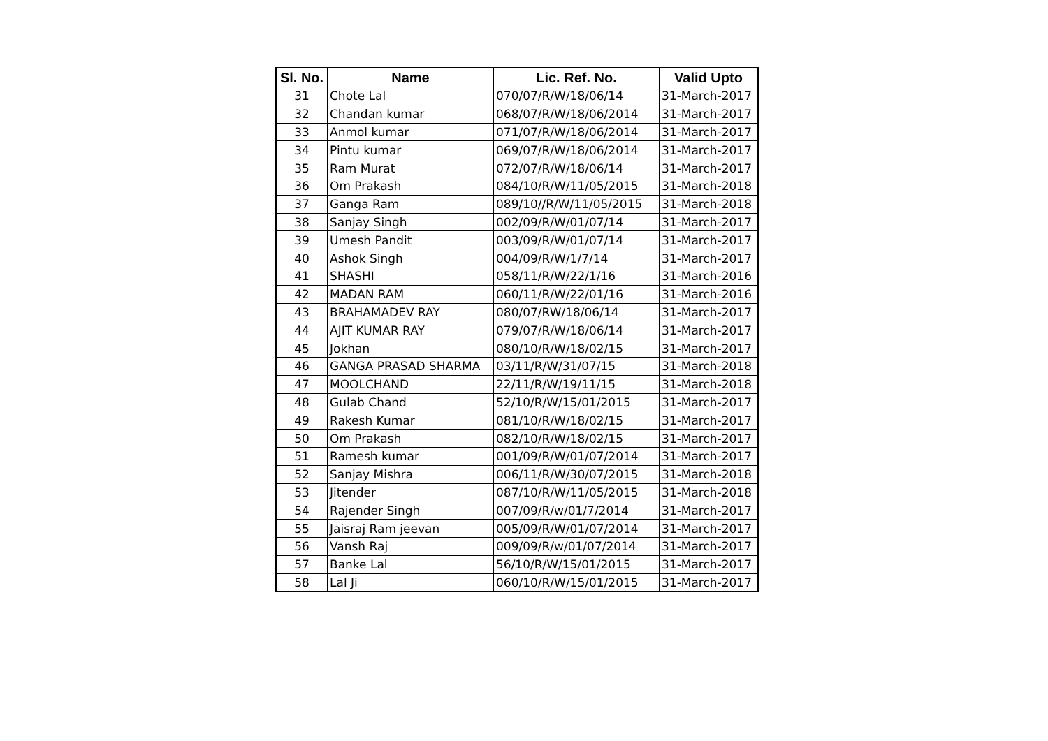| Sl. No. | Name | Lic. Ref. No. | Valid Upto |
| --- | --- | --- | --- |
| 31 | Chote Lal | 070/07/R/W/18/06/14 | 31-March-2017 |
| 32 | Chandan kumar | 068/07/R/W/18/06/2014 | 31-March-2017 |
| 33 | Anmol kumar | 071/07/R/W/18/06/2014 | 31-March-2017 |
| 34 | Pintu kumar | 069/07/R/W/18/06/2014 | 31-March-2017 |
| 35 | Ram Murat | 072/07/R/W/18/06/14 | 31-March-2017 |
| 36 | Om Prakash | 084/10/R/W/11/05/2015 | 31-March-2018 |
| 37 | Ganga Ram | 089/10//R/W/11/05/2015 | 31-March-2018 |
| 38 | Sanjay Singh | 002/09/R/W/01/07/14 | 31-March-2017 |
| 39 | Umesh Pandit | 003/09/R/W/01/07/14 | 31-March-2017 |
| 40 | Ashok Singh | 004/09/R/W/1/7/14 | 31-March-2017 |
| 41 | SHASHI | 058/11/R/W/22/1/16 | 31-March-2016 |
| 42 | MADAN RAM | 060/11/R/W/22/01/16 | 31-March-2016 |
| 43 | BRAHAMADEV RAY | 080/07/RW/18/06/14 | 31-March-2017 |
| 44 | AJIT KUMAR RAY | 079/07/R/W/18/06/14 | 31-March-2017 |
| 45 | Jokhan | 080/10/R/W/18/02/15 | 31-March-2017 |
| 46 | GANGA PRASAD SHARMA | 03/11/R/W/31/07/15 | 31-March-2018 |
| 47 | MOOLCHAND | 22/11/R/W/19/11/15 | 31-March-2018 |
| 48 | Gulab Chand | 52/10/R/W/15/01/2015 | 31-March-2017 |
| 49 | Rakesh Kumar | 081/10/R/W/18/02/15 | 31-March-2017 |
| 50 | Om Prakash | 082/10/R/W/18/02/15 | 31-March-2017 |
| 51 | Ramesh kumar | 001/09/R/W/01/07/2014 | 31-March-2017 |
| 52 | Sanjay Mishra | 006/11/R/W/30/07/2015 | 31-March-2018 |
| 53 | Jitender | 087/10/R/W/11/05/2015 | 31-March-2018 |
| 54 | Rajender Singh | 007/09/R/w/01/7/2014 | 31-March-2017 |
| 55 | Jaisraj Ram jeevan | 005/09/R/W/01/07/2014 | 31-March-2017 |
| 56 | Vansh Raj | 009/09/R/w/01/07/2014 | 31-March-2017 |
| 57 | Banke Lal | 56/10/R/W/15/01/2015 | 31-March-2017 |
| 58 | Lal Ji | 060/10/R/W/15/01/2015 | 31-March-2017 |